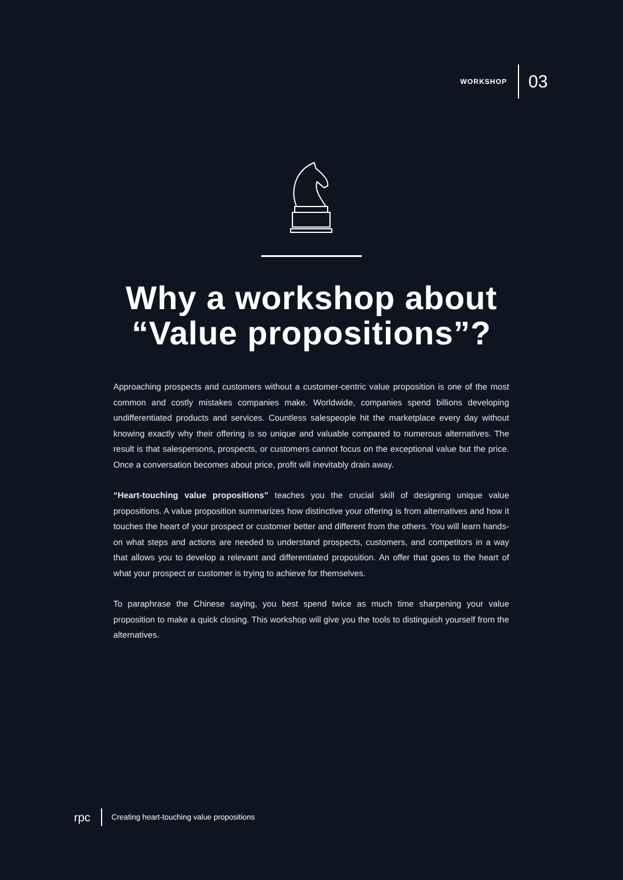WORKSHOP 03
Why a workshop about
“Value propositions”?
Approaching prospects and customers without a customer-centric value proposition is one of the most common and costly mistakes companies make. Worldwide, companies spend billions developing undifferentiated products and services. Countless salespeople hit the marketplace every day without knowing exactly why their offering is so unique and valuable compared to numerous alternatives. The result is that salespersons, prospects, or customers cannot focus on the exceptional value but the price. Once a conversation becomes about price, profit will inevitably drain away.
“Heart-touching value propositions” teaches you the crucial skill of designing unique value propositions. A value proposition summarizes how distinctive your offering is from alternatives and how it touches the heart of your prospect or customer better and different from the others. You will learn hands-on what steps and actions are needed to understand prospects, customers, and competitors in a way that allows you to develop a relevant and differentiated proposition. An offer that goes to the heart of what your prospect or customer is trying to achieve for themselves.
To paraphrase the Chinese saying, you best spend twice as much time sharpening your value proposition to make a quick closing. This workshop will give you the tools to distinguish yourself from the alternatives.
rpc Creating heart-touching value propositions